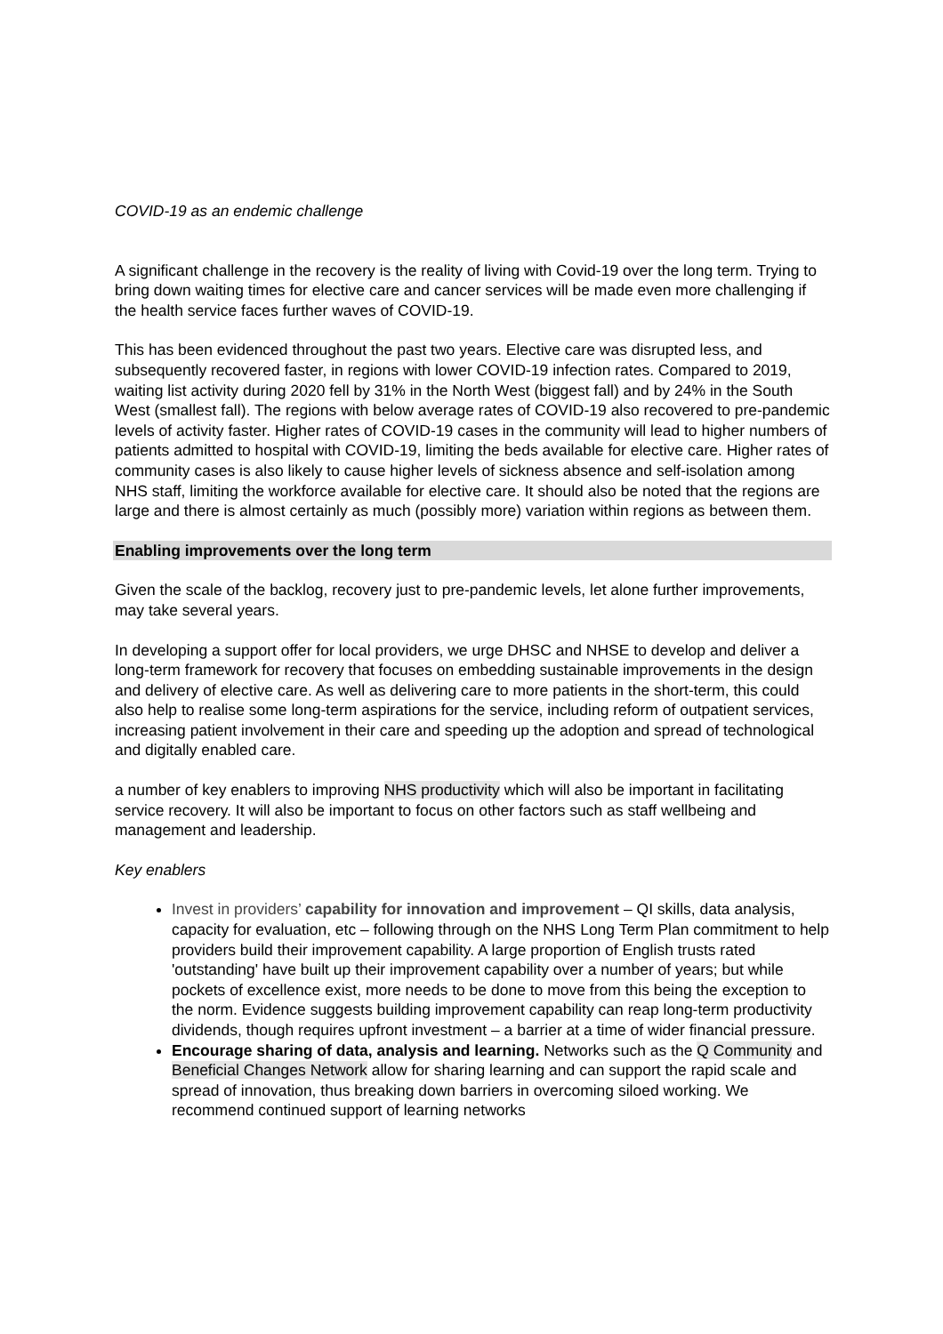COVID-19 as an endemic challenge
A significant challenge in the recovery is the reality of living with Covid-19 over the long term. Trying to bring down waiting times for elective care and cancer services will be made even more challenging if the health service faces further waves of COVID-19.
This has been evidenced throughout the past two years. Elective care was disrupted less, and subsequently recovered faster, in regions with lower COVID-19 infection rates. Compared to 2019, waiting list activity during 2020 fell by 31% in the North West (biggest fall) and by 24% in the South West (smallest fall). The regions with below average rates of COVID-19 also recovered to pre-pandemic levels of activity faster. Higher rates of COVID-19 cases in the community will lead to higher numbers of patients admitted to hospital with COVID-19, limiting the beds available for elective care. Higher rates of community cases is also likely to cause higher levels of sickness absence and self-isolation among NHS staff, limiting the workforce available for elective care. It should also be noted that the regions are large and there is almost certainly as much (possibly more) variation within regions as between them.
Enabling improvements over the long term
Given the scale of the backlog, recovery just to pre-pandemic levels, let alone further improvements, may take several years.
In developing a support offer for local providers, we urge DHSC and NHSE to develop and deliver a long-term framework for recovery that focuses on embedding sustainable improvements in the design and delivery of elective care. As well as delivering care to more patients in the short-term, this could also help to realise some long-term aspirations for the service, including reform of outpatient services, increasing patient involvement in their care and speeding up the adoption and spread of technological and digitally enabled care.
a number of key enablers to improving NHS productivity which will also be important in facilitating service recovery. It will also be important to focus on other factors such as staff wellbeing and management and leadership.
Key enablers
Invest in providers’ capability for innovation and improvement – QI skills, data analysis, capacity for evaluation, etc – following through on the NHS Long Term Plan commitment to help providers build their improvement capability. A large proportion of English trusts rated 'outstanding' have built up their improvement capability over a number of years; but while pockets of excellence exist, more needs to be done to move from this being the exception to the norm. Evidence suggests building improvement capability can reap long-term productivity dividends, though requires upfront investment – a barrier at a time of wider financial pressure.
Encourage sharing of data, analysis and learning. Networks such as the Q Community and Beneficial Changes Network allow for sharing learning and can support the rapid scale and spread of innovation, thus breaking down barriers in overcoming siloed working. We recommend continued support of learning networks